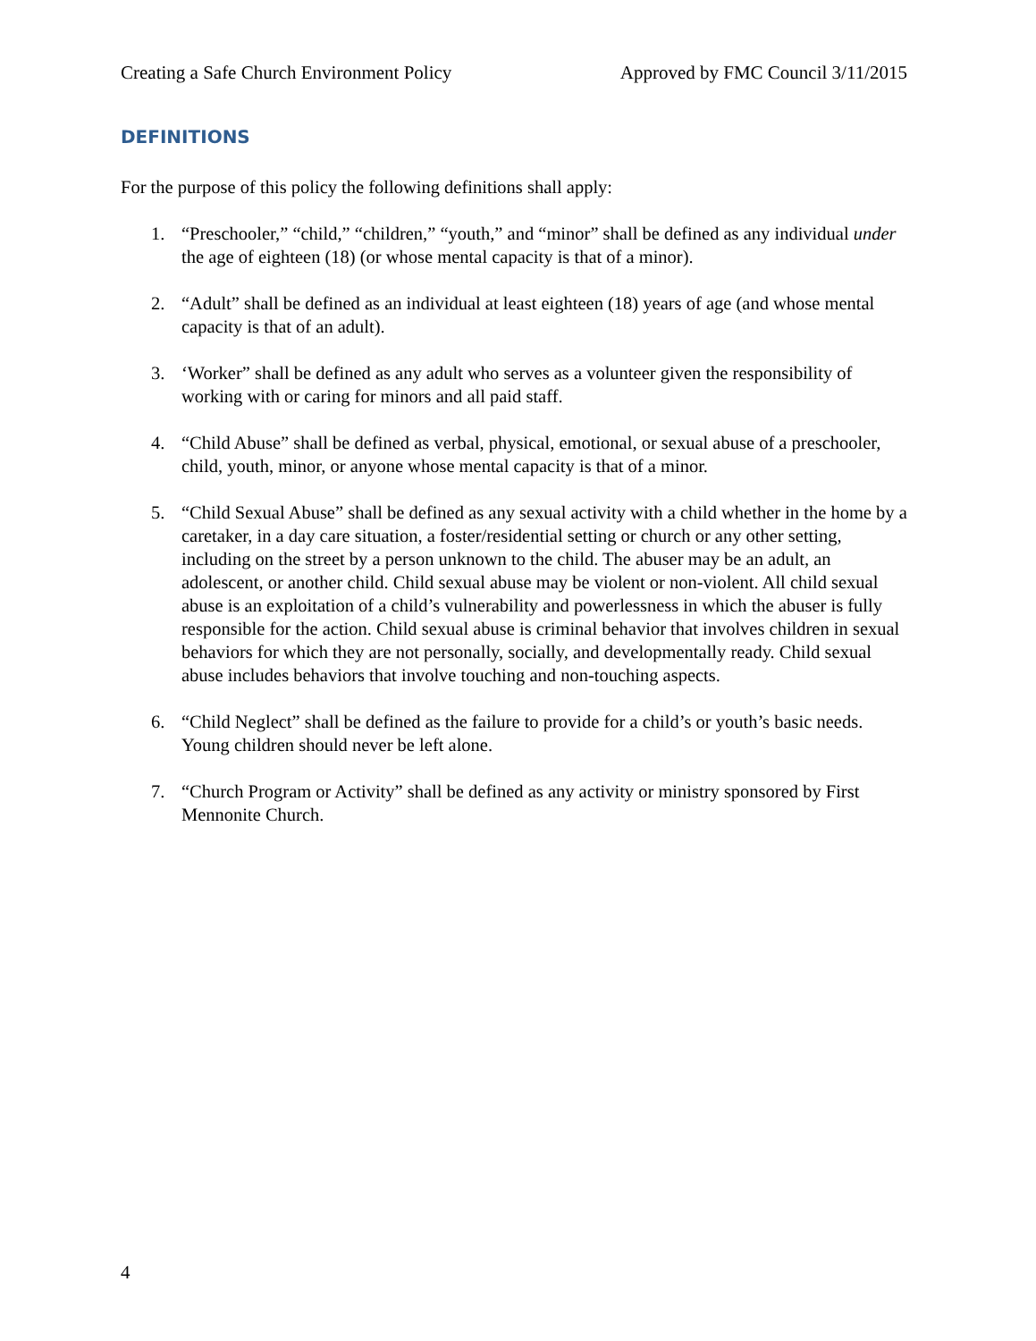Creating a Safe Church Environment Policy Approved by FMC Council 3/11/2015
DEFINITIONS
For the purpose of this policy the following definitions shall apply:
1. “Preschooler,” “child,” “children,” “youth,” and “minor” shall be defined as any individual under the age of eighteen (18) (or whose mental capacity is that of a minor).
2. “Adult” shall be defined as an individual at least eighteen (18) years of age (and whose mental capacity is that of an adult).
3. ‘Worker” shall be defined as any adult who serves as a volunteer given the responsibility of working with or caring for minors and all paid staff.
4. “Child Abuse” shall be defined as verbal, physical, emotional, or sexual abuse of a preschooler, child, youth, minor, or anyone whose mental capacity is that of a minor.
5. “Child Sexual Abuse” shall be defined as any sexual activity with a child whether in the home by a caretaker, in a day care situation, a foster/residential setting or church or any other setting, including on the street by a person unknown to the child. The abuser may be an adult, an adolescent, or another child. Child sexual abuse may be violent or non-violent. All child sexual abuse is an exploitation of a child’s vulnerability and powerlessness in which the abuser is fully responsible for the action. Child sexual abuse is criminal behavior that involves children in sexual behaviors for which they are not personally, socially, and developmentally ready. Child sexual abuse includes behaviors that involve touching and non-touching aspects.
6. “Child Neglect” shall be defined as the failure to provide for a child’s or youth’s basic needs. Young children should never be left alone.
7. “Church Program or Activity” shall be defined as any activity or ministry sponsored by First Mennonite Church.
4